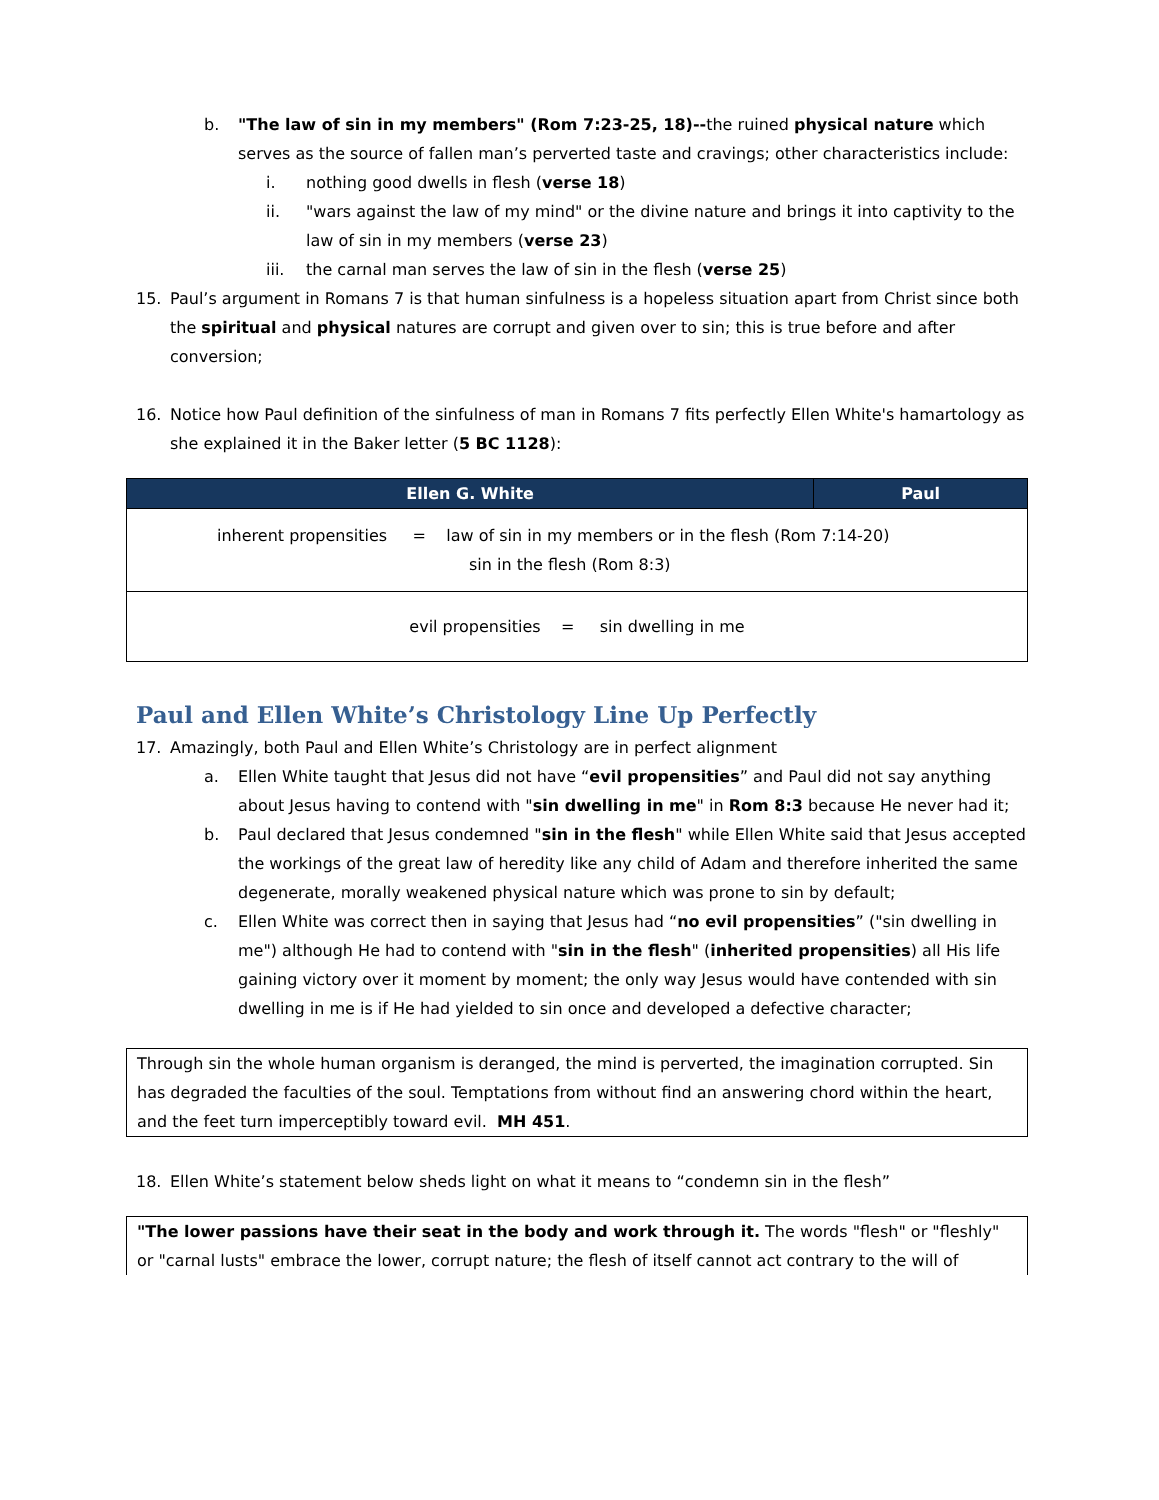b. "The law of sin in my members" (Rom 7:23-25, 18)--the ruined physical nature which serves as the source of fallen man’s perverted taste and cravings; other characteristics include:
i. nothing good dwells in flesh (verse 18)
ii. "wars against the law of my mind" or the divine nature and brings it into captivity to the law of sin in my members (verse 23)
iii. the carnal man serves the law of sin in the flesh (verse 25)
15. Paul’s argument in Romans 7 is that human sinfulness is a hopeless situation apart from Christ since both the spiritual and physical natures are corrupt and given over to sin; this is true before and after conversion;
16. Notice how Paul definition of the sinfulness of man in Romans 7 fits perfectly Ellen White's hamartology as she explained it in the Baker letter (5 BC 1128):
| Ellen G. White | Paul |
| --- | --- |
| inherent propensities = law of sin in my members or in the flesh (Rom 7:14-20) sin in the flesh (Rom 8:3) | |
| evil propensities = sin dwelling in me | |
Paul and Ellen White’s Christology Line Up Perfectly
17. Amazingly, both Paul and Ellen White’s Christology are in perfect alignment
a. Ellen White taught that Jesus did not have “evil propensities” and Paul did not say anything about Jesus having to contend with "sin dwelling in me" in Rom 8:3 because He never had it;
b. Paul declared that Jesus condemned "sin in the flesh" while Ellen White said that Jesus accepted the workings of the great law of heredity like any child of Adam and therefore inherited the same degenerate, morally weakened physical nature which was prone to sin by default;
c. Ellen White was correct then in saying that Jesus had “no evil propensities” ("sin dwelling in me") although He had to contend with "sin in the flesh" (inherited propensities) all His life gaining victory over it moment by moment; the only way Jesus would have contended with sin dwelling in me is if He had yielded to sin once and developed a defective character;
Through sin the whole human organism is deranged, the mind is perverted, the imagination corrupted. Sin has degraded the faculties of the soul. Temptations from without find an answering chord within the heart, and the feet turn imperceptibly toward evil. MH 451.
18. Ellen White’s statement below sheds light on what it means to “condemn sin in the flesh”
"The lower passions have their seat in the body and work through it. The words "flesh" or "fleshly" or "carnal lusts" embrace the lower, corrupt nature; the flesh of itself cannot act contrary to the will of